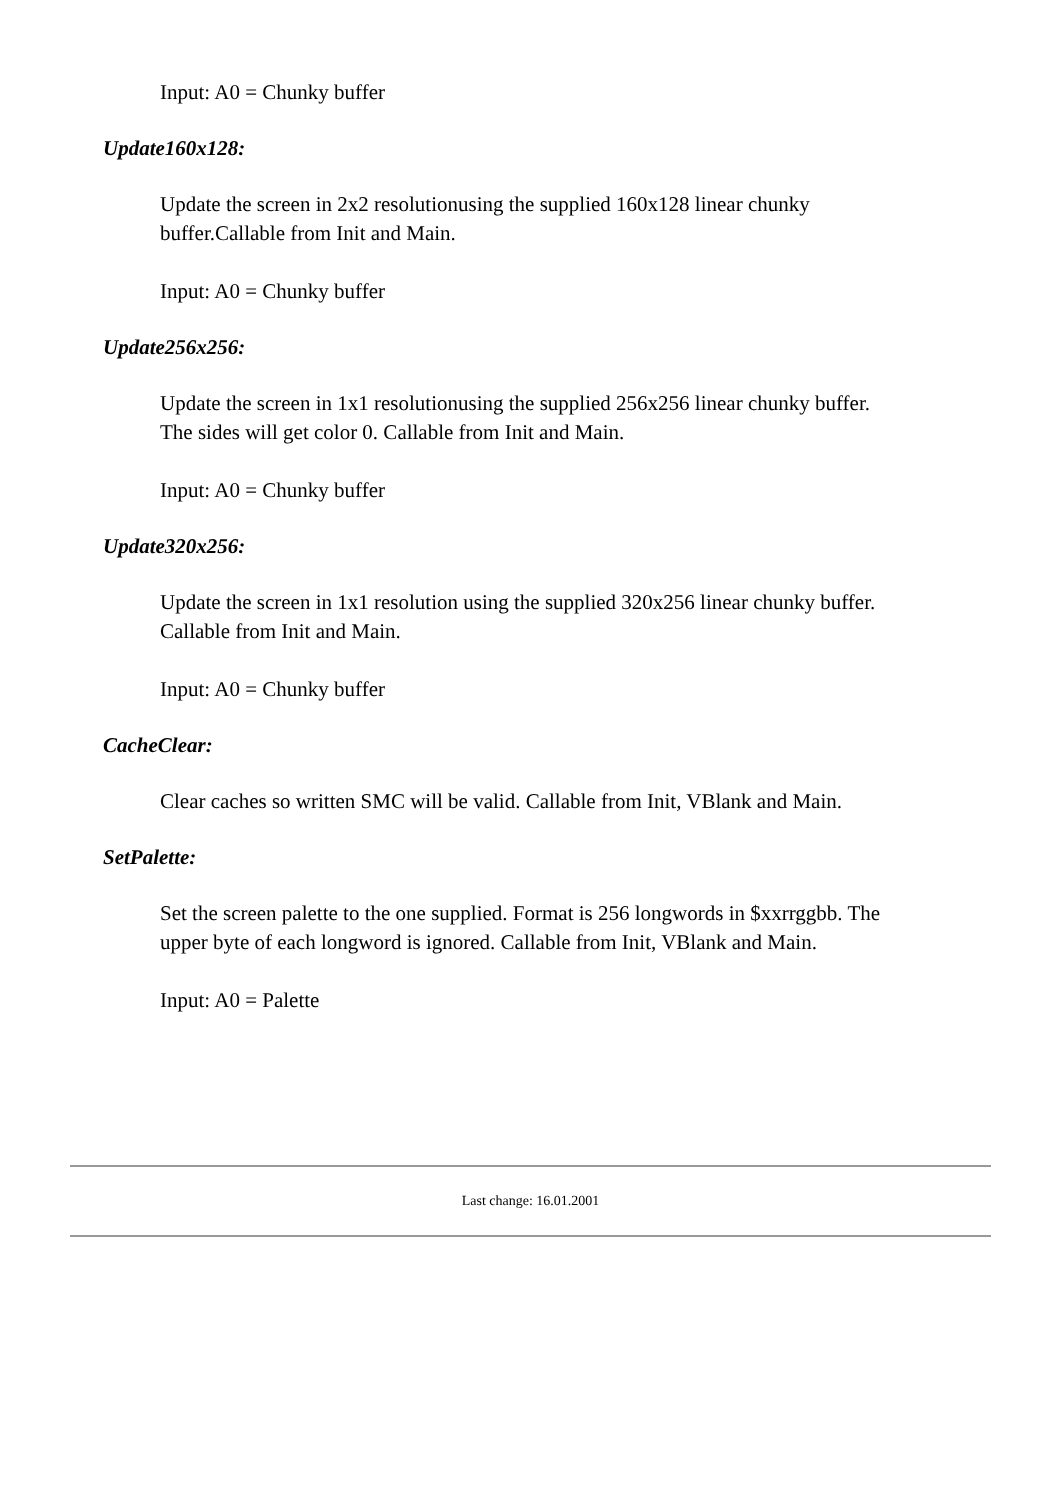Input: A0 = Chunky buffer
Update160x128:
Update the screen in 2x2 resolutionusing the supplied 160x128 linear chunky buffer.Callable from Init and Main.
Input: A0 = Chunky buffer
Update256x256:
Update the screen in 1x1 resolutionusing the supplied 256x256 linear chunky buffer. The sides will get color 0. Callable from Init and Main.
Input: A0 = Chunky buffer
Update320x256:
Update the screen in 1x1 resolution using the supplied 320x256 linear chunky buffer. Callable from Init and Main.
Input: A0 = Chunky buffer
CacheClear:
Clear caches so written SMC will be valid. Callable from Init, VBlank and Main.
SetPalette:
Set the screen palette to the one supplied. Format is 256 longwords in $xxrrggbb. The upper byte of each longword is ignored. Callable from Init, VBlank and Main.
Input: A0 = Palette
Last change: 16.01.2001